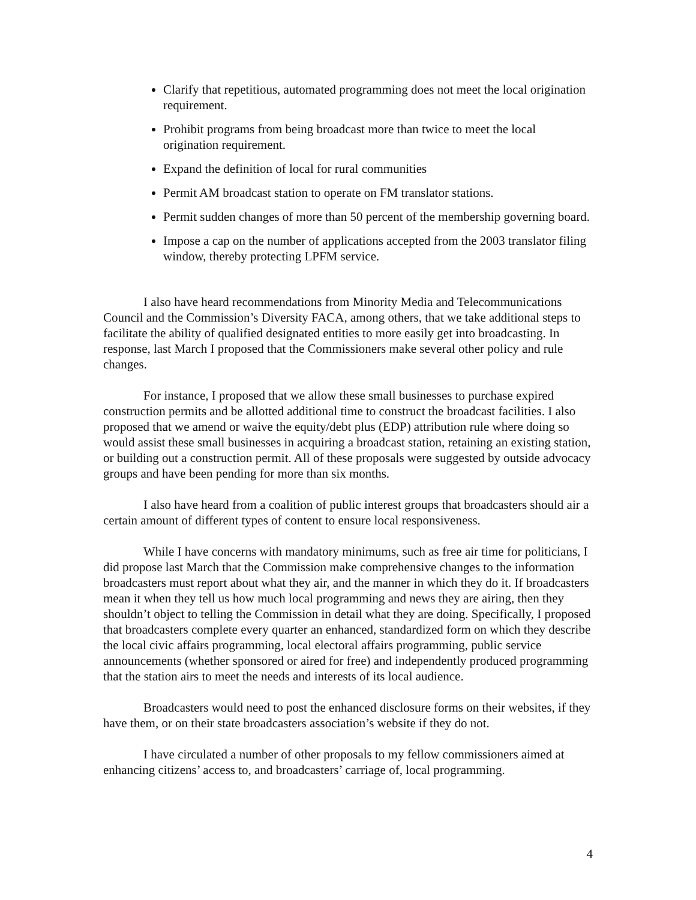Clarify that repetitious, automated programming does not meet the local origination requirement.
Prohibit programs from being broadcast more than twice to meet the local origination requirement.
Expand the definition of local for rural communities
Permit AM broadcast station to operate on FM translator stations.
Permit sudden changes of more than 50 percent of the membership governing board.
Impose a cap on the number of applications accepted from the 2003 translator filing window, thereby protecting LPFM service.
I also have heard recommendations from Minority Media and Telecommunications Council and the Commission’s Diversity FACA, among others, that we take additional steps to facilitate the ability of qualified designated entities to more easily get into broadcasting. In response, last March I proposed that the Commissioners make several other policy and rule changes.
For instance, I proposed that we allow these small businesses to purchase expired construction permits and be allotted additional time to construct the broadcast facilities. I also proposed that we amend or waive the equity/debt plus (EDP) attribution rule where doing so would assist these small businesses in acquiring a broadcast station, retaining an existing station, or building out a construction permit. All of these proposals were suggested by outside advocacy groups and have been pending for more than six months.
I also have heard from a coalition of public interest groups that broadcasters should air a certain amount of different types of content to ensure local responsiveness.
While I have concerns with mandatory minimums, such as free air time for politicians, I did propose last March that the Commission make comprehensive changes to the information broadcasters must report about what they air, and the manner in which they do it. If broadcasters mean it when they tell us how much local programming and news they are airing, then they shouldn’t object to telling the Commission in detail what they are doing. Specifically, I proposed that broadcasters complete every quarter an enhanced, standardized form on which they describe the local civic affairs programming, local electoral affairs programming, public service announcements (whether sponsored or aired for free) and independently produced programming that the station airs to meet the needs and interests of its local audience.
Broadcasters would need to post the enhanced disclosure forms on their websites, if they have them, or on their state broadcasters association’s website if they do not.
I have circulated a number of other proposals to my fellow commissioners aimed at enhancing citizens’ access to, and broadcasters’ carriage of, local programming.
4